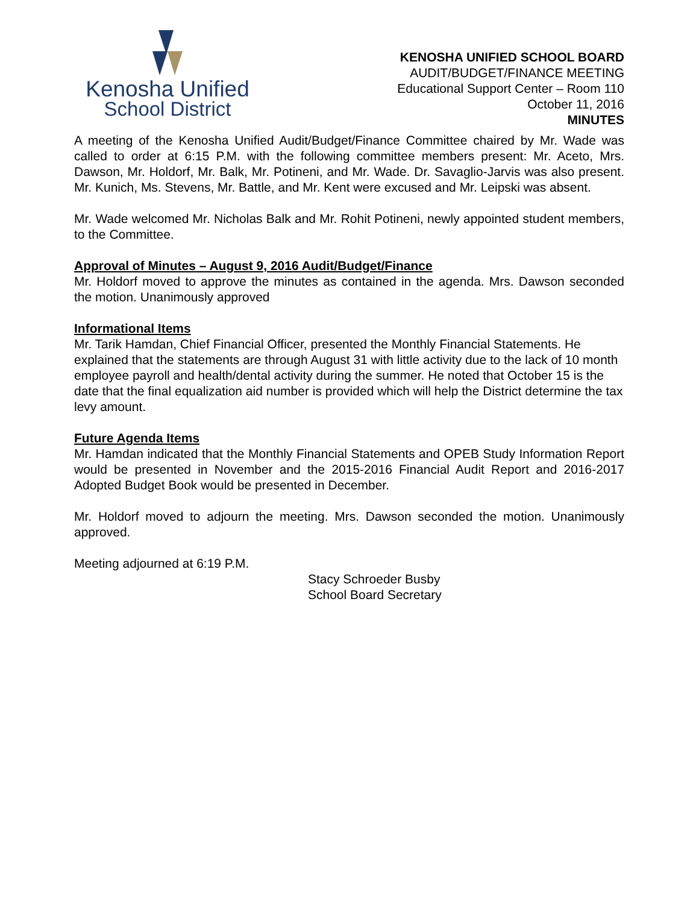Kenosha Unified
School District
KENOSHA UNIFIED SCHOOL BOARD
AUDIT/BUDGET/FINANCE MEETING
Educational Support Center – Room 110
October 11, 2016
MINUTES
A meeting of the Kenosha Unified Audit/Budget/Finance Committee chaired by Mr. Wade was called to order at 6:15 P.M. with the following committee members present: Mr. Aceto, Mrs. Dawson, Mr. Holdorf, Mr. Balk, Mr. Potineni, and Mr. Wade. Dr. Savaglio-Jarvis was also present. Mr. Kunich, Ms. Stevens, Mr. Battle, and Mr. Kent were excused and Mr. Leipski was absent.
Mr. Wade welcomed Mr. Nicholas Balk and Mr. Rohit Potineni, newly appointed student members, to the Committee.
Approval of Minutes – August 9, 2016 Audit/Budget/Finance
Mr. Holdorf moved to approve the minutes as contained in the agenda. Mrs. Dawson seconded the motion. Unanimously approved
Informational Items
Mr. Tarik Hamdan, Chief Financial Officer, presented the Monthly Financial Statements. He explained that the statements are through August 31 with little activity due to the lack of 10 month employee payroll and health/dental activity during the summer. He noted that October 15 is the date that the final equalization aid number is provided which will help the District determine the tax levy amount.
Future Agenda Items
Mr. Hamdan indicated that the Monthly Financial Statements and OPEB Study Information Report would be presented in November and the 2015-2016 Financial Audit Report and 2016-2017 Adopted Budget Book would be presented in December.
Mr. Holdorf moved to adjourn the meeting. Mrs. Dawson seconded the motion. Unanimously approved.
Meeting adjourned at 6:19 P.M.
Stacy Schroeder Busby
School Board Secretary